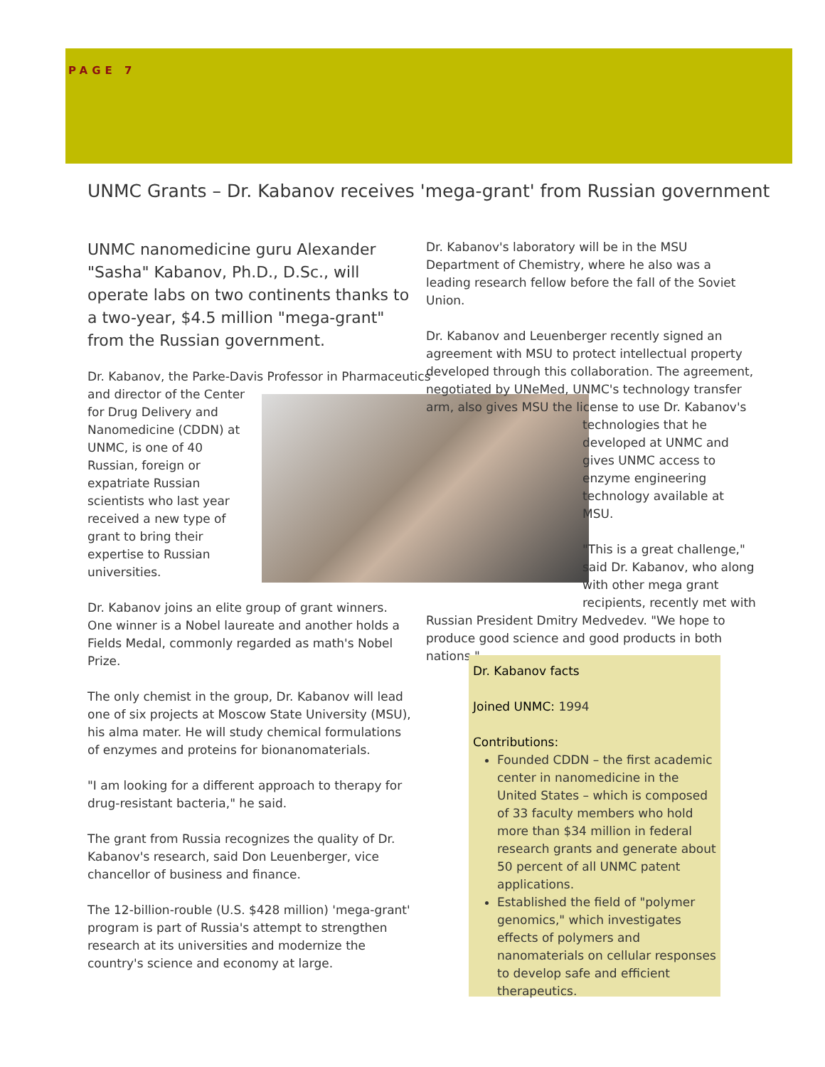PAGE 7
UNMC Grants – Dr. Kabanov receives 'mega-grant' from Russian government
UNMC nanomedicine guru Alexander "Sasha" Kabanov, Ph.D., D.Sc., will operate labs on two continents thanks to a two-year, $4.5 million "mega-grant" from the Russian government.
Dr. Kabanov, the Parke-Davis Professor in Pharmaceutics and director of the Center for Drug Delivery and Nanomedicine (CDDN) at UNMC, is one of 40 Russian, foreign or expatriate Russian scientists who last year received a new type of grant to bring their expertise to Russian universities.
Dr. Kabanov joins an elite group of grant winners. One winner is a Nobel laureate and another holds a Fields Medal, commonly regarded as math's Nobel Prize.
The only chemist in the group, Dr. Kabanov will lead one of six projects at Moscow State University (MSU), his alma mater. He will study chemical formulations of enzymes and proteins for bionanomaterials.
"I am looking for a different approach to therapy for drug-resistant bacteria," he said.
The grant from Russia recognizes the quality of Dr. Kabanov's research, said Don Leuenberger, vice chancellor of business and finance.
The 12-billion-rouble (U.S. $428 million) 'mega-grant' program is part of Russia's attempt to strengthen research at its universities and modernize the country's science and economy at large.
Dr. Kabanov's laboratory will be in the MSU Department of Chemistry, where he also was a leading research fellow before the fall of the Soviet Union.
Dr. Kabanov and Leuenberger recently signed an agreement with MSU to protect intellectual property developed through this collaboration. The agreement, negotiated by UNeMed, UNMC's technology transfer arm, also gives MSU the license to use Dr. Kabanov's technologies that he developed at UNMC and gives UNMC access to enzyme engineering technology available at MSU.
"This is a great challenge," said Dr. Kabanov, who along with other mega grant recipients, recently met with Russian President Dmitry Medvedev. "We hope to produce good science and good products in both nations."
Dr. Kabanov facts
Joined UNMC: 1994
Contributions:
Founded CDDN – the first academic center in nanomedicine in the United States – which is composed of 33 faculty members who hold more than $34 million in federal research grants and generate about 50 percent of all UNMC patent applications.
Established the field of "polymer genomics," which investigates effects of polymers and nanomaterials on cellular responses to develop safe and efficient therapeutics.